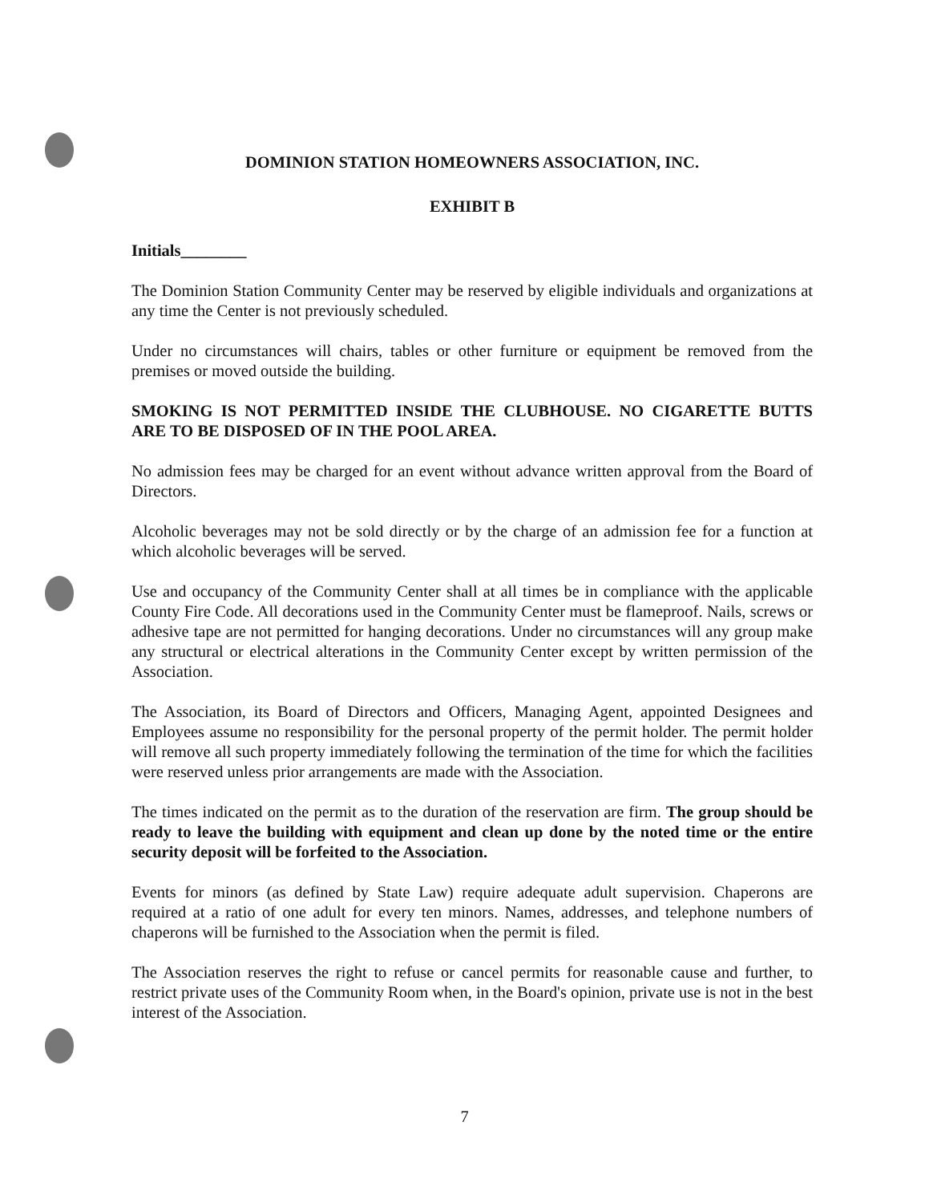DOMINION STATION HOMEOWNERS ASSOCIATION, INC.
EXHIBIT B
Initials________
The Dominion Station Community Center may be reserved by eligible individuals and organizations at any time the Center is not previously scheduled.
Under no circumstances will chairs, tables or other furniture or equipment be removed from the premises or moved outside the building.
SMOKING IS NOT PERMITTED INSIDE THE CLUBHOUSE. NO CIGARETTE BUTTS ARE TO BE DISPOSED OF IN THE POOL AREA.
No admission fees may be charged for an event without advance written approval from the Board of Directors.
Alcoholic beverages may not be sold directly or by the charge of an admission fee for a function at which alcoholic beverages will be served.
Use and occupancy of the Community Center shall at all times be in compliance with the applicable County Fire Code. All decorations used in the Community Center must be flameproof. Nails, screws or adhesive tape are not permitted for hanging decorations. Under no circumstances will any group make any structural or electrical alterations in the Community Center except by written permission of the Association.
The Association, its Board of Directors and Officers, Managing Agent, appointed Designees and Employees assume no responsibility for the personal property of the permit holder. The permit holder will remove all such property immediately following the termination of the time for which the facilities were reserved unless prior arrangements are made with the Association.
The times indicated on the permit as to the duration of the reservation are firm. The group should be ready to leave the building with equipment and clean up done by the noted time or the entire security deposit will be forfeited to the Association.
Events for minors (as defined by State Law) require adequate adult supervision. Chaperons are required at a ratio of one adult for every ten minors. Names, addresses, and telephone numbers of chaperons will be furnished to the Association when the permit is filed.
The Association reserves the right to refuse or cancel permits for reasonable cause and further, to restrict private uses of the Community Room when, in the Board's opinion, private use is not in the best interest of the Association.
7